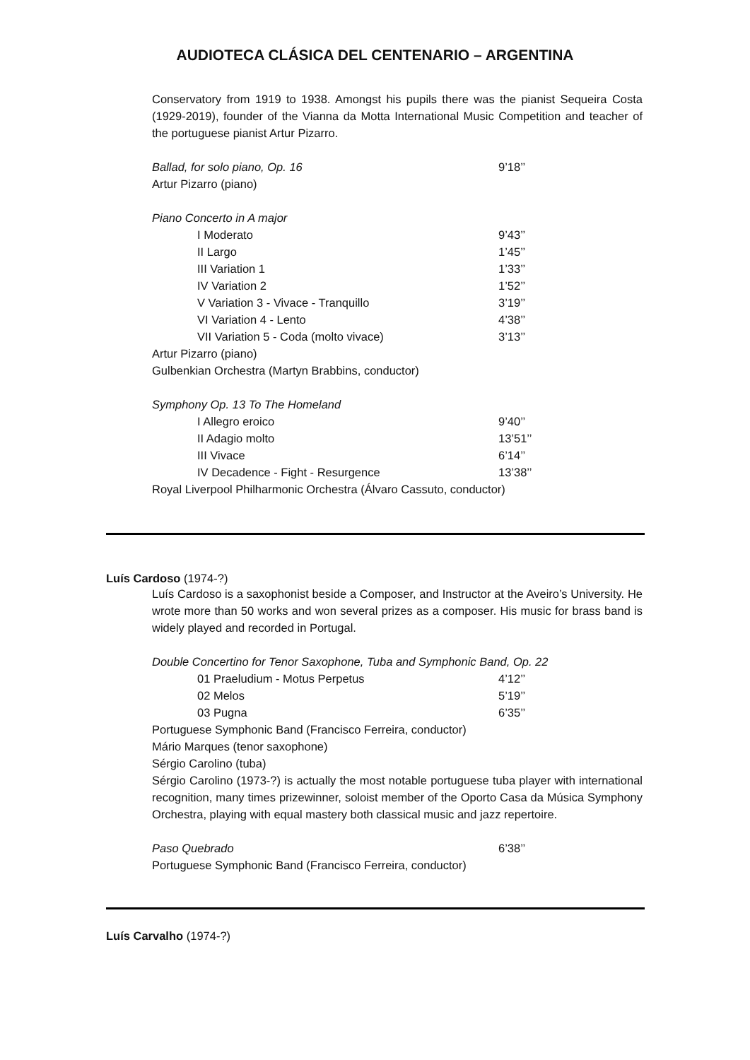AUDIOTECA CLÁSICA DEL CENTENARIO – ARGENTINA
Conservatory from 1919 to 1938. Amongst his pupils there was the pianist Sequeira Costa (1929-2019), founder of the Vianna da Motta International Music Competition and teacher of the portuguese pianist Artur Pizarro.
Ballad, for solo piano, Op. 16 9’18’’
Artur Pizarro (piano)
Piano Concerto in A major
I Moderato 9’43’’
II Largo 1’45’’
III Variation 1 1’33’’
IV Variation 2 1’52’’
V Variation 3 - Vivace - Tranquillo 3’19’’
VI Variation 4 - Lento 4’38’’
VII Variation 5 - Coda (molto vivace) 3’13’’
Artur Pizarro (piano)
Gulbenkian Orchestra (Martyn Brabbins, conductor)
Symphony Op. 13 To The Homeland
I Allegro eroico 9’40’’
II Adagio molto 13’51’’
III Vivace 6’14’’
IV Decadence - Fight - Resurgence 13’38’’
Royal Liverpool Philharmonic Orchestra (Álvaro Cassuto, conductor)
Luís Cardoso (1974-?)
Luís Cardoso is a saxophonist beside a Composer, and Instructor at the Aveiro’s University. He wrote more than 50 works and won several prizes as a composer. His music for brass band is widely played and recorded in Portugal.
Double Concertino for Tenor Saxophone, Tuba and Symphonic Band, Op. 22
01 Praeludium - Motus Perpetus 4’12’’
02 Melos 5’19’’
03 Pugna 6’35’’
Portuguese Symphonic Band (Francisco Ferreira, conductor)
Mário Marques (tenor saxophone)
Sérgio Carolino (tuba)
Sérgio Carolino (1973-?) is actually the most notable portuguese tuba player with international recognition, many times prizewinner, soloist member of the Oporto Casa da Música Symphony Orchestra, playing with equal mastery both classical music and jazz repertoire.
Paso Quebrado 6’38’’
Portuguese Symphonic Band (Francisco Ferreira, conductor)
Luís Carvalho (1974-?)